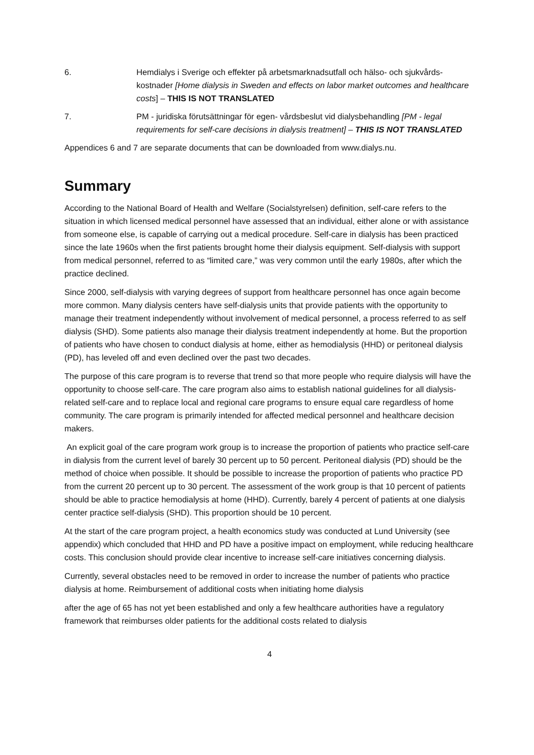6. Hemdialys i Sverige och effekter på arbetsmarknadsutfall och hälso- och sjukvårds-kostnader [Home dialysis in Sweden and effects on labor market outcomes and healthcare costs] – THIS IS NOT TRANSLATED
7. PM - juridiska förutsättningar för egen- vårdsbeslut vid dialysbehandling [PM - legal requirements for self-care decisions in dialysis treatment] – THIS IS NOT TRANSLATED
Appendices 6 and 7 are separate documents that can be downloaded from www.dialys.nu.
Summary
According to the National Board of Health and Welfare (Socialstyrelsen) definition, self-care refers to the situation in which licensed medical personnel have assessed that an individual, either alone or with assistance from someone else, is capable of carrying out a medical procedure. Self-care in dialysis has been practiced since the late 1960s when the first patients brought home their dialysis equipment. Self-dialysis with support from medical personnel, referred to as “limited care,” was very common until the early 1980s, after which the practice declined.
Since 2000, self-dialysis with varying degrees of support from healthcare personnel has once again become more common. Many dialysis centers have self-dialysis units that provide patients with the opportunity to manage their treatment independently without involvement of medical personnel, a process referred to as self dialysis (SHD). Some patients also manage their dialysis treatment independently at home. But the proportion of patients who have chosen to conduct dialysis at home, either as hemodialysis (HHD) or peritoneal dialysis (PD), has leveled off and even declined over the past two decades.
The purpose of this care program is to reverse that trend so that more people who require dialysis will have the opportunity to choose self-care. The care program also aims to establish national guidelines for all dialysis-related self-care and to replace local and regional care programs to ensure equal care regardless of home community. The care program is primarily intended for affected medical personnel and healthcare decision makers.
An explicit goal of the care program work group is to increase the proportion of patients who practice self-care in dialysis from the current level of barely 30 percent up to 50 percent. Peritoneal dialysis (PD) should be the method of choice when possible. It should be possible to increase the proportion of patients who practice PD from the current 20 percent up to 30 percent. The assessment of the work group is that 10 percent of patients should be able to practice hemodialysis at home (HHD). Currently, barely 4 percent of patients at one dialysis center practice self-dialysis (SHD). This proportion should be 10 percent.
At the start of the care program project, a health economics study was conducted at Lund University (see appendix) which concluded that HHD and PD have a positive impact on employment, while reducing healthcare costs. This conclusion should provide clear incentive to increase self-care initiatives concerning dialysis.
Currently, several obstacles need to be removed in order to increase the number of patients who practice dialysis at home. Reimbursement of additional costs when initiating home dialysis
after the age of 65 has not yet been established and only a few healthcare authorities have a regulatory framework that reimburses older patients for the additional costs related to dialysis
4